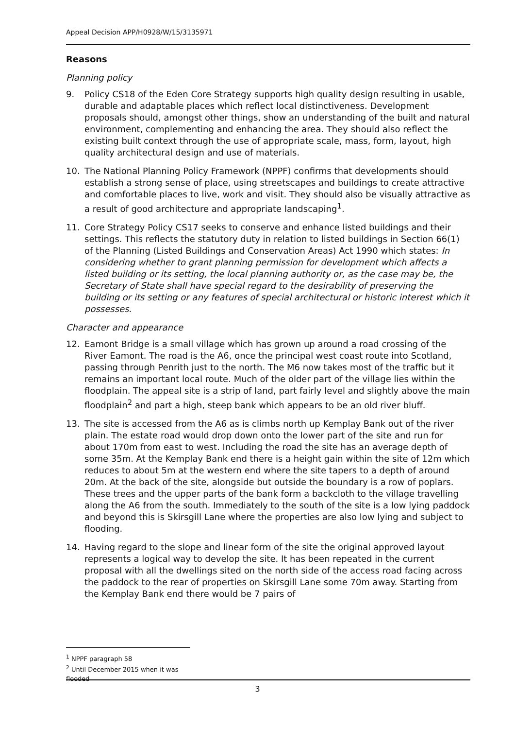Appeal Decision APP/H0928/W/15/3135971
Reasons
Planning policy
9. Policy CS18 of the Eden Core Strategy supports high quality design resulting in usable, durable and adaptable places which reflect local distinctiveness. Development proposals should, amongst other things, show an understanding of the built and natural environment, complementing and enhancing the area. They should also reflect the existing built context through the use of appropriate scale, mass, form, layout, high quality architectural design and use of materials.
10. The National Planning Policy Framework (NPPF) confirms that developments should establish a strong sense of place, using streetscapes and buildings to create attractive and comfortable places to live, work and visit. They should also be visually attractive as a result of good architecture and appropriate landscaping<sup>1</sup>.
11. Core Strategy Policy CS17 seeks to conserve and enhance listed buildings and their settings. This reflects the statutory duty in relation to listed buildings in Section 66(1) of the Planning (Listed Buildings and Conservation Areas) Act 1990 which states: In considering whether to grant planning permission for development which affects a listed building or its setting, the local planning authority or, as the case may be, the Secretary of State shall have special regard to the desirability of preserving the building or its setting or any features of special architectural or historic interest which it possesses.
Character and appearance
12. Eamont Bridge is a small village which has grown up around a road crossing of the River Eamont. The road is the A6, once the principal west coast route into Scotland, passing through Penrith just to the north. The M6 now takes most of the traffic but it remains an important local route. Much of the older part of the village lies within the floodplain. The appeal site is a strip of land, part fairly level and slightly above the main floodplain<sup>2</sup> and part a high, steep bank which appears to be an old river bluff.
13. The site is accessed from the A6 as is climbs north up Kemplay Bank out of the river plain. The estate road would drop down onto the lower part of the site and run for about 170m from east to west. Including the road the site has an average depth of some 35m. At the Kemplay Bank end there is a height gain within the site of 12m which reduces to about 5m at the western end where the site tapers to a depth of around 20m. At the back of the site, alongside but outside the boundary is a row of poplars. These trees and the upper parts of the bank form a backcloth to the village travelling along the A6 from the south. Immediately to the south of the site is a low lying paddock and beyond this is Skirsgill Lane where the properties are also low lying and subject to flooding.
14. Having regard to the slope and linear form of the site the original approved layout represents a logical way to develop the site. It has been repeated in the current proposal with all the dwellings sited on the north side of the access road facing across the paddock to the rear of properties on Skirsgill Lane some 70m away. Starting from the Kemplay Bank end there would be 7 pairs of
<sup>1</sup> NPPF paragraph 58
<sup>2</sup> Until December 2015 when it was flooded
3